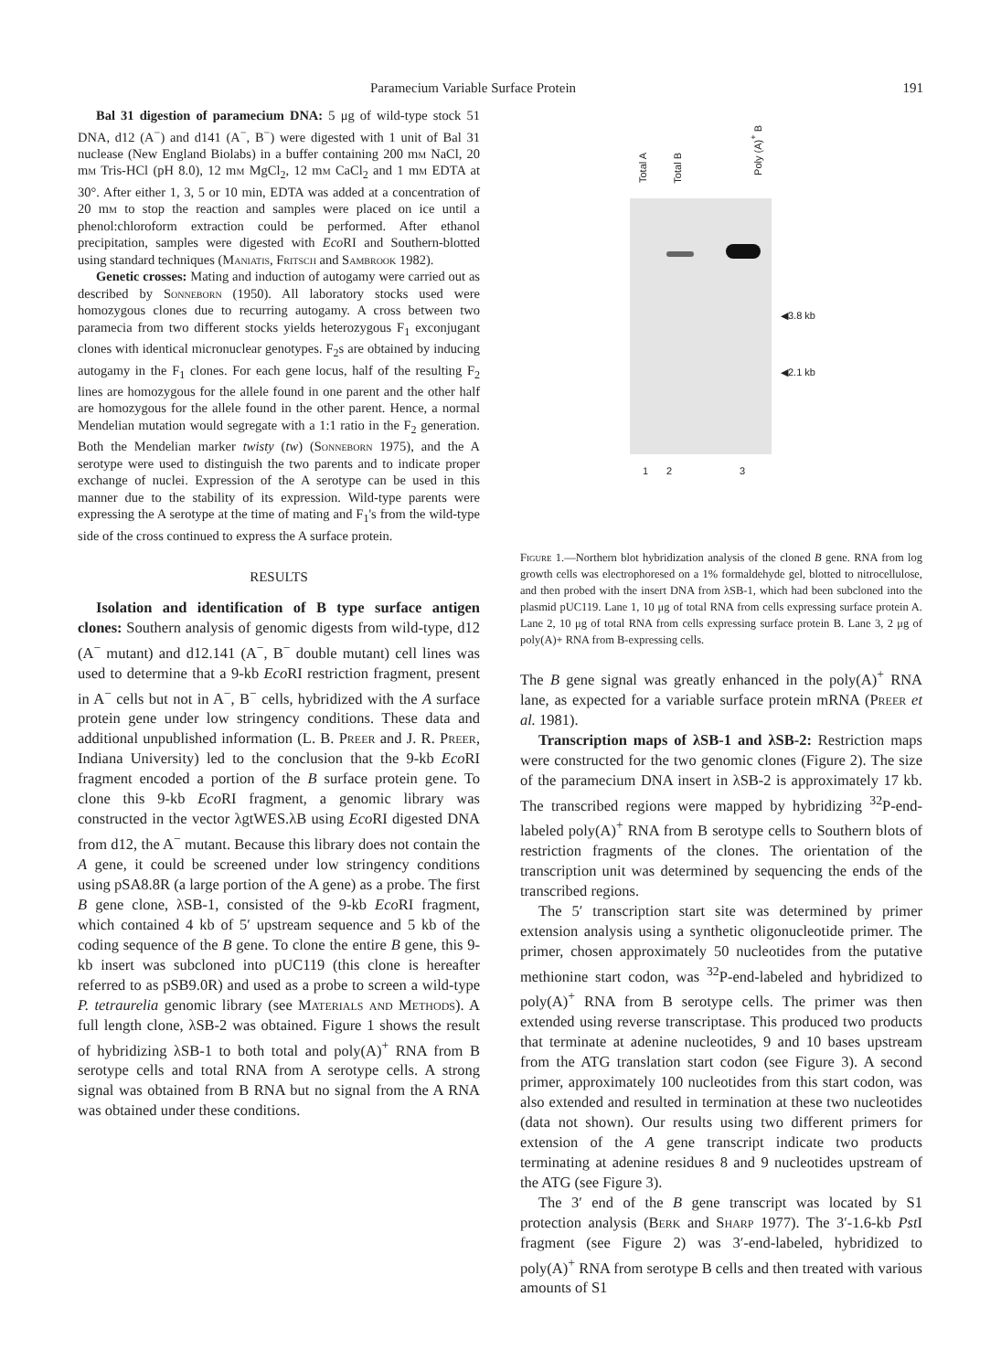Paramecium Variable Surface Protein 191
Bal 31 digestion of paramecium DNA: 5 μg of wild-type stock 51 DNA, d12 (A<sup>−</sup>) and d141 (A<sup>−</sup>, B<sup>−</sup>) were digested with 1 unit of Bal 31 nuclease (New England Biolabs) in a buffer containing 200 mm NaCl, 20 mm Tris-HCl (pH 8.0), 12 mm MgCl<sub>2</sub>, 12 mm CaCl<sub>2</sub> and 1 mm EDTA at 30°. After either 1, 3, 5 or 10 min, EDTA was added at a concentration of 20 mm to stop the reaction and samples were placed on ice until a phenol:chloroform extraction could be performed. After ethanol precipitation, samples were digested with Eco RI and Southern-blotted using standard techniques (Maniatis, Fritsch and Sambrook 1982).
Genetic crosses: Mating and induction of autogamy were carried out as described by Sonneborn (1950). All laboratory stocks used were homozygous clones due to recurring autogamy. A cross between two paramecia from two different stocks yields heterozygous F<sub>1</sub> exconjugant clones with identical micronuclear genotypes. F<sub>2</sub>s are obtained by inducing autogamy in the F<sub>1</sub> clones. For each gene locus, half of the resulting F<sub>2</sub> lines are homozygous for the allele found in one parent and the other half are homozygous for the allele found in the other parent. Hence, a normal Mendelian mutation would segregate with a 1:1 ratio in the F<sub>2</sub> generation. Both the Mendelian marker twisty (tw) (Sonneborn 1975), and the A serotype were used to distinguish the two parents and to indicate proper exchange of nuclei. Expression of the A serotype can be used in this manner due to the stability of its expression. Wild-type parents were expressing the A serotype at the time of mating and F<sub>1</sub>'s from the wild-type side of the cross continued to express the A surface protein.
RESULTS
Isolation and identification of B type surface antigen clones: Southern analysis of genomic digests from wild-type, d12 (A<sup>−</sup> mutant) and d12.141 (A<sup>−</sup>, B<sup>−</sup> double mutant) cell lines was used to determine that a 9-kb Eco RI restriction fragment, present in A<sup>−</sup> cells but not in A<sup>−</sup>, B<sup>−</sup> cells, hybridized with the A surface protein gene under low stringency conditions. These data and additional unpublished information (L. B. Preer and J. R. Preer, Indiana University) led to the conclusion that the 9-kb Eco RI fragment encoded a portion of the B surface protein gene. To clone this 9-kb Eco RI fragment, a genomic library was constructed in the vector λgtWES.λB using Eco RI digested DNA from d12, the A<sup>−</sup> mutant. Because this library does not contain the A gene, it could be screened under low stringency conditions using pSA8.8R (a large portion of the A gene) as a probe. The first B gene clone, λSB-1, consisted of the 9-kb Eco RI fragment, which contained 4 kb of 5′ upstream sequence and 5 kb of the coding sequence of the B gene. To clone the entire B gene, this 9-kb insert was subcloned into pUC119 (this clone is hereafter referred to as pSB9.0R) and used as a probe to screen a wild-type P. tetraurelia genomic library (see Materials and Methods). A full length clone, λSB-2 was obtained. Figure 1 shows the result of hybridizing λSB-1 to both total and poly(A)<sup>+</sup> RNA from B serotype cells and total RNA from A serotype cells. A strong signal was obtained from B RNA but no signal from the A RNA was obtained under these conditions.
Total A
Total B
Poly (A)<sup>+</sup> B
◀3.8 kb
◀2.1 kb
1 2 3
Figure 1.—Northern blot hybridization analysis of the cloned B gene. RNA from log growth cells was electrophoresed on a 1% formaldehyde gel, blotted to nitrocellulose, and then probed with the insert DNA from λSB-1, which had been subcloned into the plasmid pUC119. Lane 1, 10 μg of total RNA from cells expressing surface protein A. Lane 2, 10 μg of total RNA from cells expressing surface protein B. Lane 3, 2 μg of poly(A)+ RNA from B-expressing cells.
The B gene signal was greatly enhanced in the poly(A)<sup>+</sup> RNA lane, as expected for a variable surface protein mRNA (Preer et al. 1981).
Transcription maps of λSB-1 and λSB-2: Restriction maps were constructed for the two genomic clones (Figure 2). The size of the paramecium DNA insert in λSB-2 is approximately 17 kb. The transcribed regions were mapped by hybridizing <sup>32</sup>P-end-labeled poly(A)<sup>+</sup> RNA from B serotype cells to Southern blots of restriction fragments of the clones. The orientation of the transcription unit was determined by sequencing the ends of the transcribed regions.
The 5′ transcription start site was determined by primer extension analysis using a synthetic oligonucleotide primer. The primer, chosen approximately 50 nucleotides from the putative methionine start codon, was <sup>32</sup>P-end-labeled and hybridized to poly(A)<sup>+</sup> RNA from B serotype cells. The primer was then extended using reverse transcriptase. This produced two products that terminate at adenine nucleotides, 9 and 10 bases upstream from the ATG translation start codon (see Figure 3). A second primer, approximately 100 nucleotides from this start codon, was also extended and resulted in termination at these two nucleotides (data not shown). Our results using two different primers for extension of the A gene transcript indicate two products terminating at adenine residues 8 and 9 nucleotides upstream of the ATG (see Figure 3).
The 3′ end of the B gene transcript was located by S1 protection analysis (Berk and Sharp 1977). The 3′-1.6-kb Pst I fragment (see Figure 2) was 3′-end-labeled, hybridized to poly(A)<sup>+</sup> RNA from serotype B cells and then treated with various amounts of S1